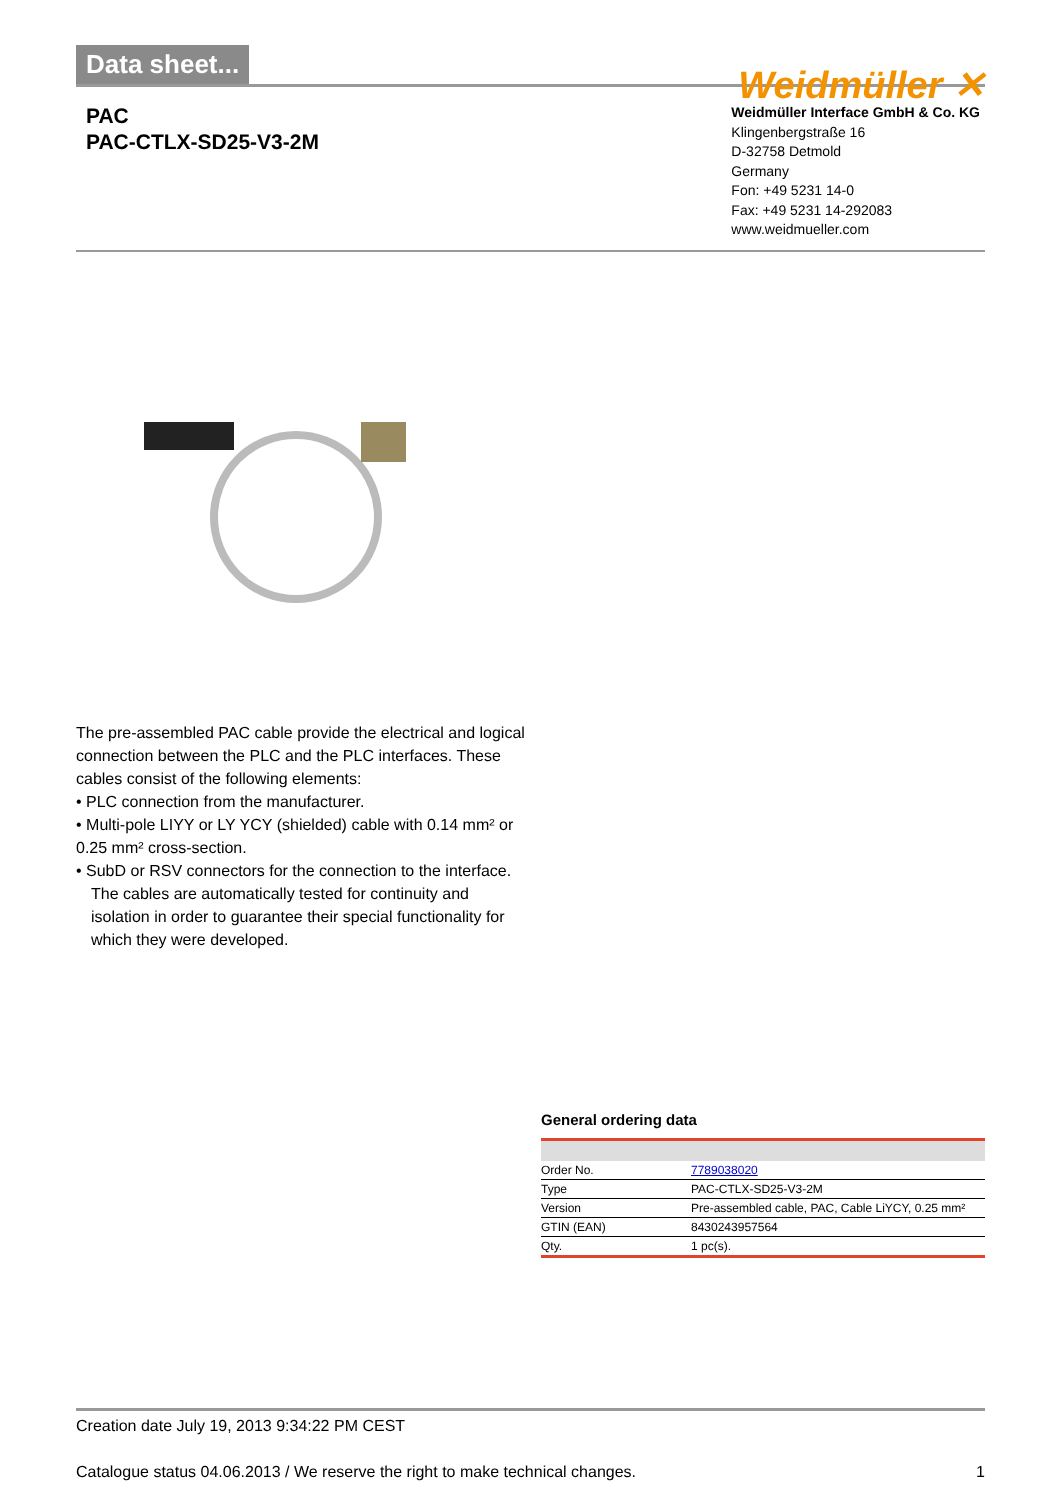Data sheet...
Weidmüller ✕
PAC
PAC-CTLX-SD25-V3-2M
Weidmüller Interface GmbH & Co. KG
Klingenbergstraße 16
D-32758 Detmold
Germany
Fon: +49 5231 14-0
Fax: +49 5231 14-292083
www.weidmueller.com
The pre-assembled PAC cable provide the electrical and logical connection between the PLC and the PLC interfaces. These cables consist of the following elements:
• PLC connection from the manufacturer.
• Multi-pole LIYY or LY YCY (shielded) cable with 0.14 mm² or 0.25 mm² cross-section.
• SubD or RSV connectors for the connection to the interface.
The cables are automatically tested for continuity and isolation in order to guarantee their special functionality for which they were developed.
General ordering data
| Order No. | 7789038020 |
| Type | PAC-CTLX-SD25-V3-2M |
| Version | Pre-assembled cable, PAC, Cable LiYCY, 0.25 mm² |
| GTIN (EAN) | 8430243957564 |
| Qty. | 1 pc(s). |
Creation date July 19, 2013 9:34:22 PM CEST
Catalogue status 04.06.2013 / We reserve the right to make technical changes. 1